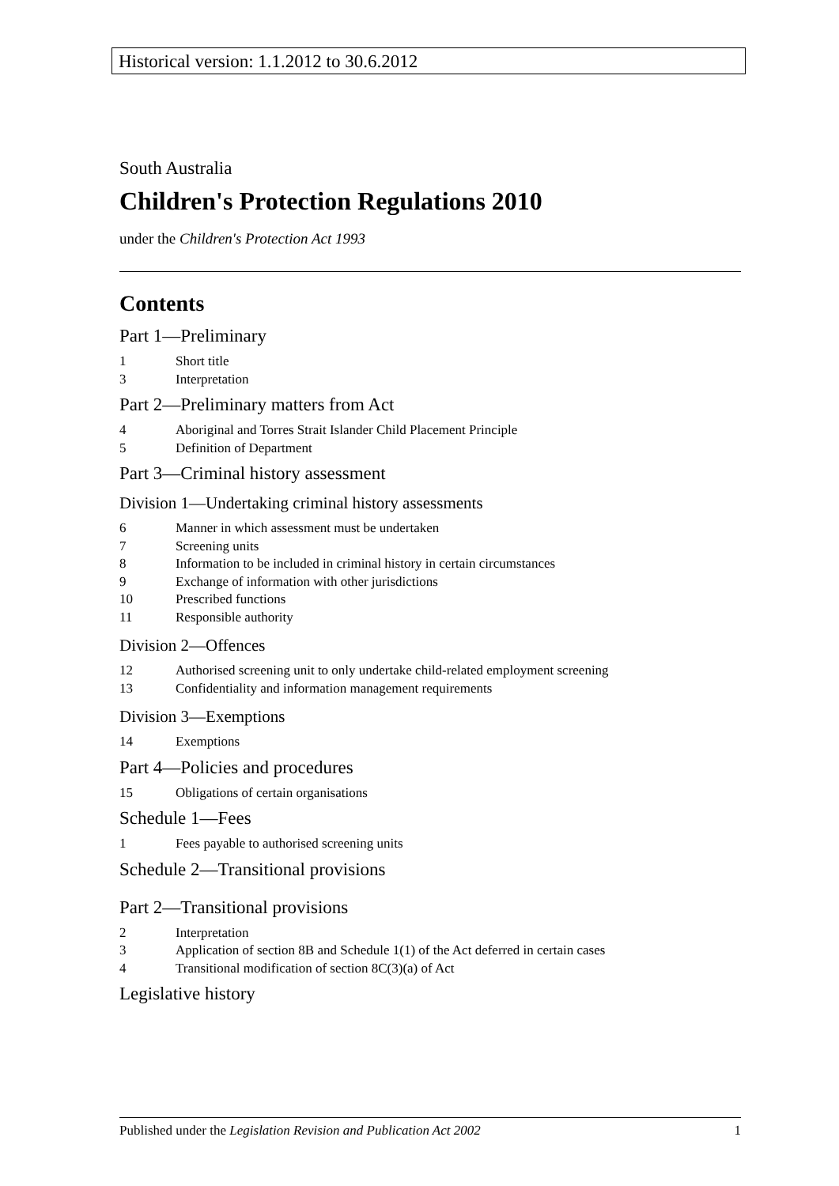Historical version: 1.1.2012 to 30.6.2012
South Australia
Children's Protection Regulations 2010
under the Children's Protection Act 1993
Contents
Part 1—Preliminary
1 Short title
3 Interpretation
Part 2—Preliminary matters from Act
4 Aboriginal and Torres Strait Islander Child Placement Principle
5 Definition of Department
Part 3—Criminal history assessment
Division 1—Undertaking criminal history assessments
6 Manner in which assessment must be undertaken
7 Screening units
8 Information to be included in criminal history in certain circumstances
9 Exchange of information with other jurisdictions
10 Prescribed functions
11 Responsible authority
Division 2—Offences
12 Authorised screening unit to only undertake child-related employment screening
13 Confidentiality and information management requirements
Division 3—Exemptions
14 Exemptions
Part 4—Policies and procedures
15 Obligations of certain organisations
Schedule 1—Fees
1 Fees payable to authorised screening units
Schedule 2—Transitional provisions
Part 2—Transitional provisions
2 Interpretation
3 Application of section 8B and Schedule 1(1) of the Act deferred in certain cases
4 Transitional modification of section 8C(3)(a) of Act
Legislative history
Published under the Legislation Revision and Publication Act 2002 1